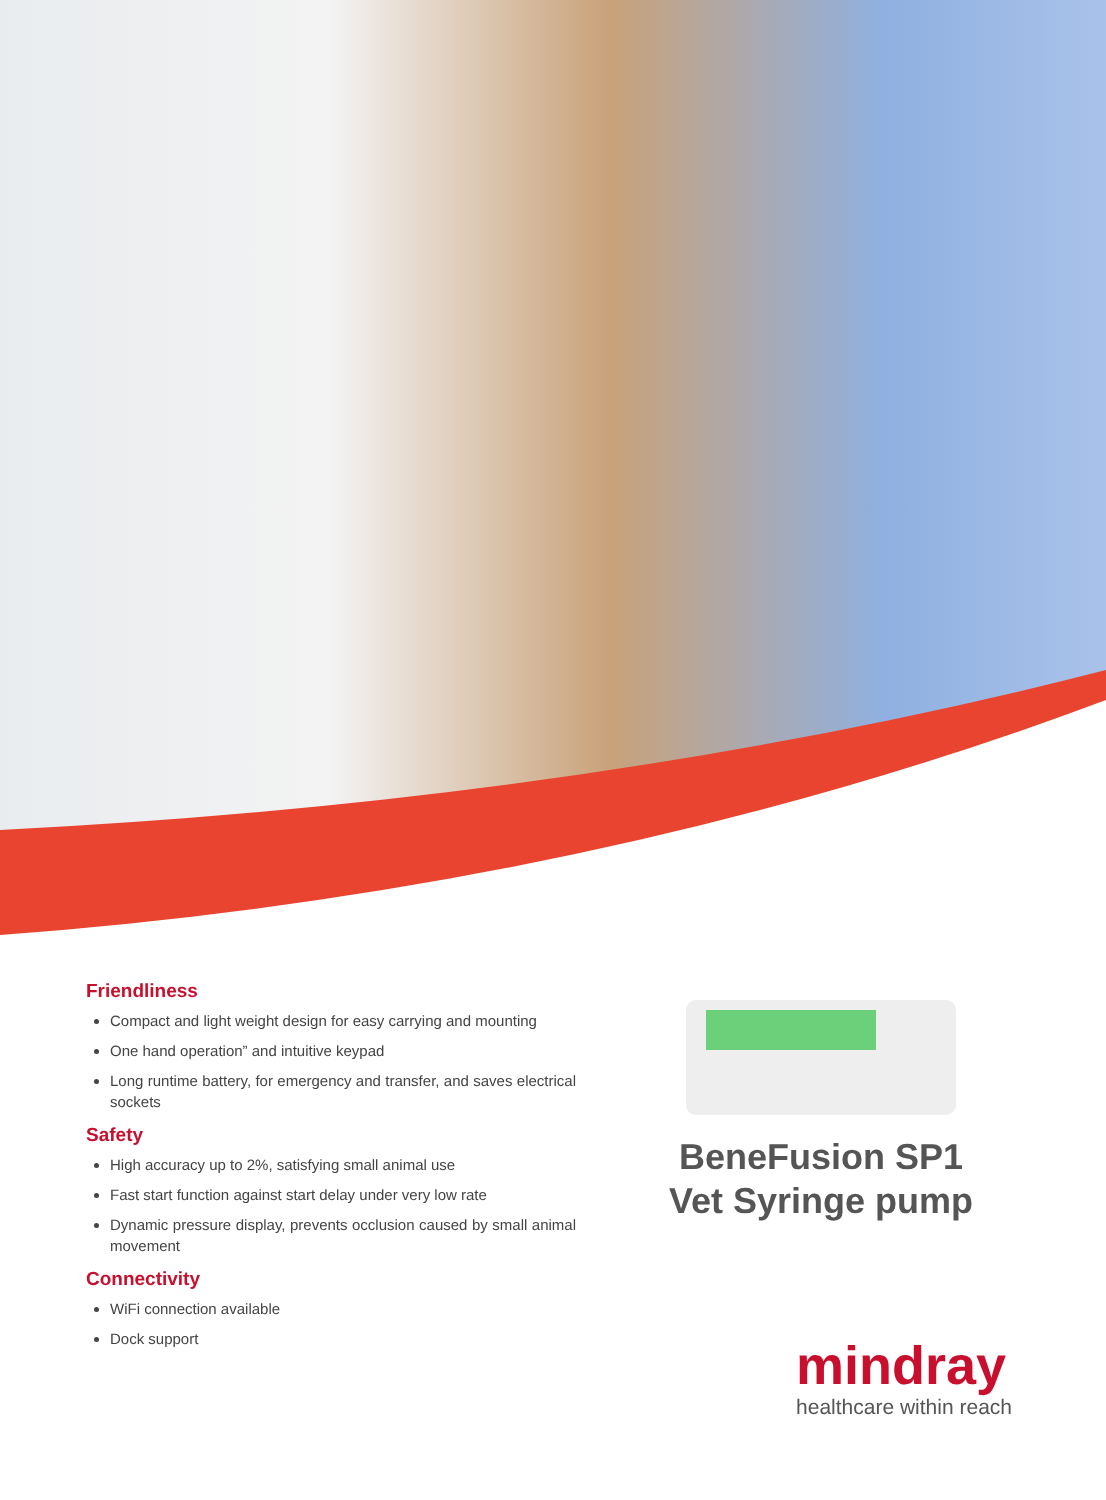Friendliness
Compact and light weight design for easy carrying and mounting
One hand operation” and intuitive keypad
Long runtime battery, for emergency and transfer, and saves electrical sockets
Safety
High accuracy up to 2%, satisfying small animal use
Fast start function against start delay under very low rate
Dynamic pressure display, prevents occlusion caused by small animal movement
Connectivity
WiFi connection available
Dock support
BeneFusion SP1 Vet Syringe pump
mindray
healthcare within reach